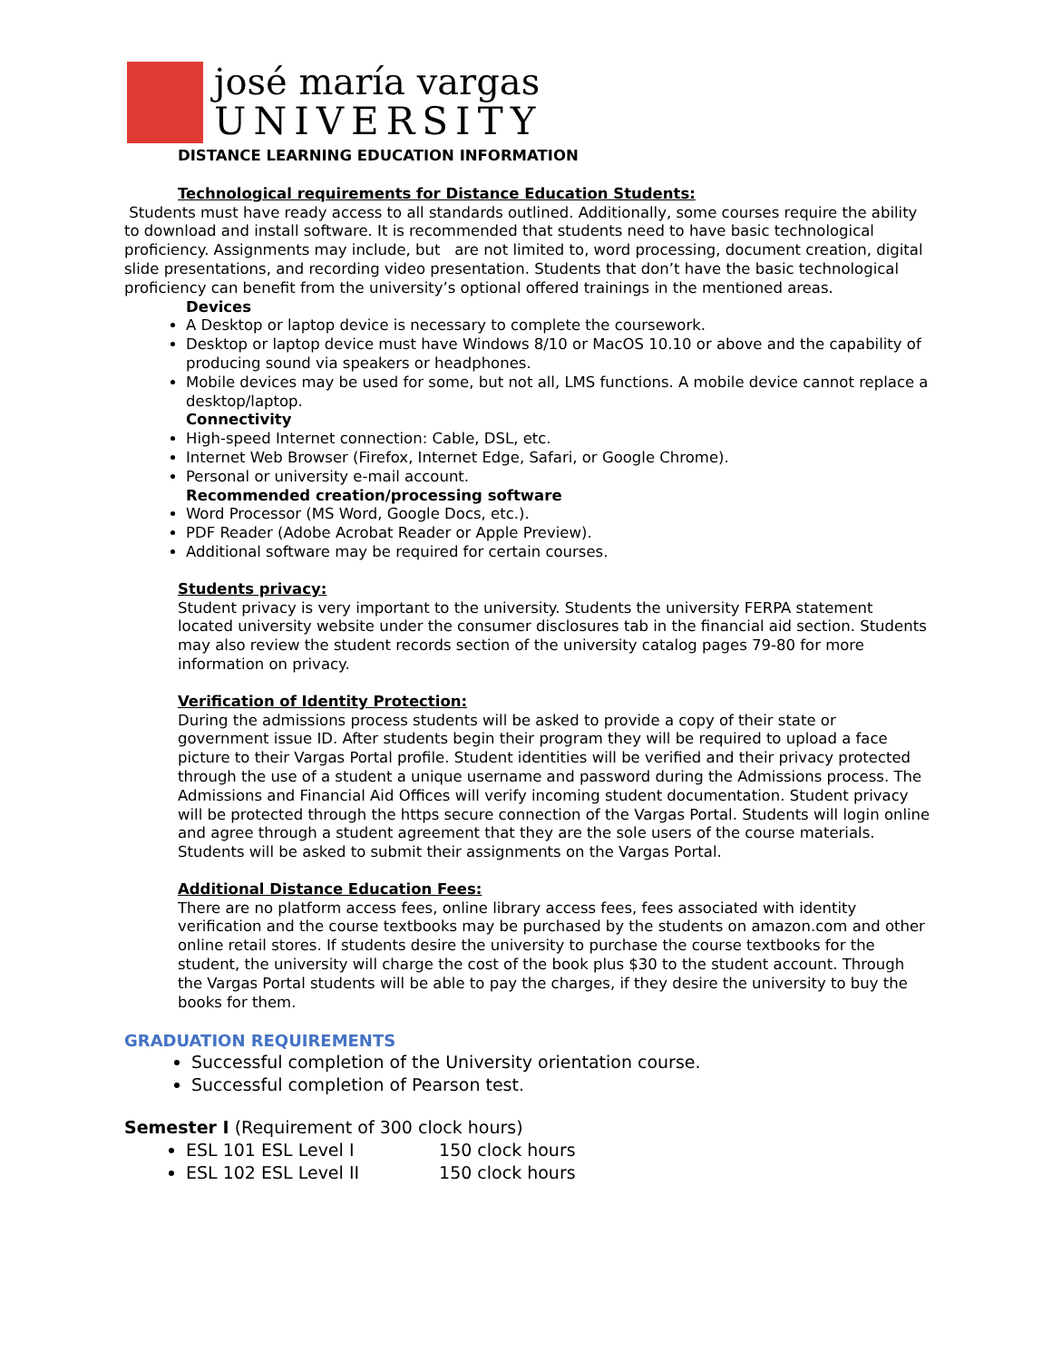josé maría vargas
UNIVERSITY
DISTANCE LEARNING EDUCATION INFORMATION
Technological requirements for Distance Education Students:
Students must have ready access to all standards outlined. Additionally, some courses require the ability to download and install software. It is recommended that students need to have basic technological proficiency. Assignments may include, but are not limited to, word processing, document creation, digital slide presentations, and recording video presentation. Students that don’t have the basic technological proficiency can benefit from the university’s optional offered trainings in the mentioned areas.
Devices
A Desktop or laptop device is necessary to complete the coursework.
Desktop or laptop device must have Windows 8/10 or MacOS 10.10 or above and the capability of producing sound via speakers or headphones.
Mobile devices may be used for some, but not all, LMS functions. A mobile device cannot replace a desktop/laptop.
Connectivity
High-speed Internet connection: Cable, DSL, etc.
Internet Web Browser (Firefox, Internet Edge, Safari, or Google Chrome).
Personal or university e-mail account.
Recommended creation/processing software
Word Processor (MS Word, Google Docs, etc.).
PDF Reader (Adobe Acrobat Reader or Apple Preview).
Additional software may be required for certain courses.
Students privacy:
Student privacy is very important to the university. Students the university FERPA statement located university website under the consumer disclosures tab in the financial aid section. Students may also review the student records section of the university catalog pages 79-80 for more information on privacy.
Verification of Identity Protection:
During the admissions process students will be asked to provide a copy of their state or government issue ID. After students begin their program they will be required to upload a face picture to their Vargas Portal profile. Student identities will be verified and their privacy protected through the use of a student a unique username and password during the Admissions process. The Admissions and Financial Aid Offices will verify incoming student documentation. Student privacy will be protected through the https secure connection of the Vargas Portal. Students will login online and agree through a student agreement that they are the sole users of the course materials. Students will be asked to submit their assignments on the Vargas Portal.
Additional Distance Education Fees:
There are no platform access fees, online library access fees, fees associated with identity verification and the course textbooks may be purchased by the students on amazon.com and other online retail stores. If students desire the university to purchase the course textbooks for the student, the university will charge the cost of the book plus $30 to the student account. Through the Vargas Portal students will be able to pay the charges, if they desire the university to buy the books for them.
GRADUATION REQUIREMENTS
Successful completion of the University orientation course.
Successful completion of Pearson test.
Semester I (Requirement of 300 clock hours)
ESL 101 ESL Level I 150 clock hours
ESL 102 ESL Level II 150 clock hours